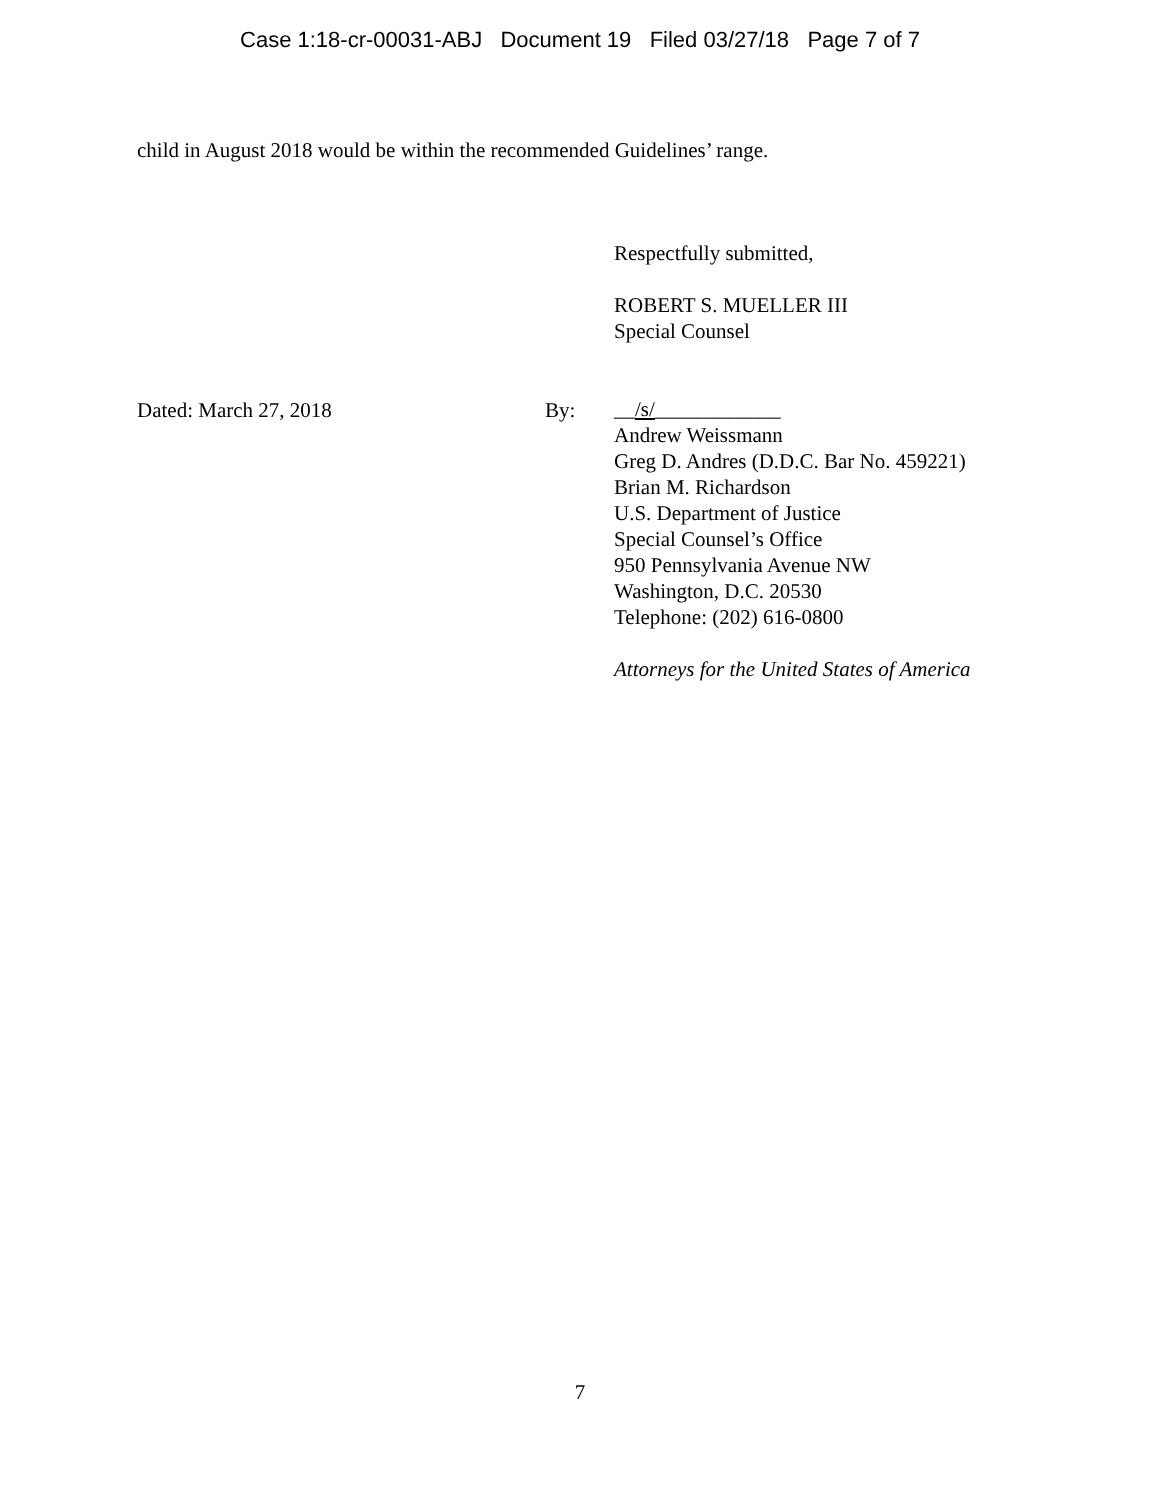Case 1:18-cr-00031-ABJ Document 19 Filed 03/27/18 Page 7 of 7
child in August 2018 would be within the recommended Guidelines’ range.
Dated: March 27, 2018 By:
Respectfully submitted,
ROBERT S. MUELLER III
Special Counsel
__/s/____________
Andrew Weissmann
Greg D. Andres (D.D.C. Bar No. 459221)
Brian M. Richardson
U.S. Department of Justice
Special Counsel’s Office
950 Pennsylvania Avenue NW
Washington, D.C. 20530
Telephone: (202) 616-0800
Attorneys for the United States of America
7